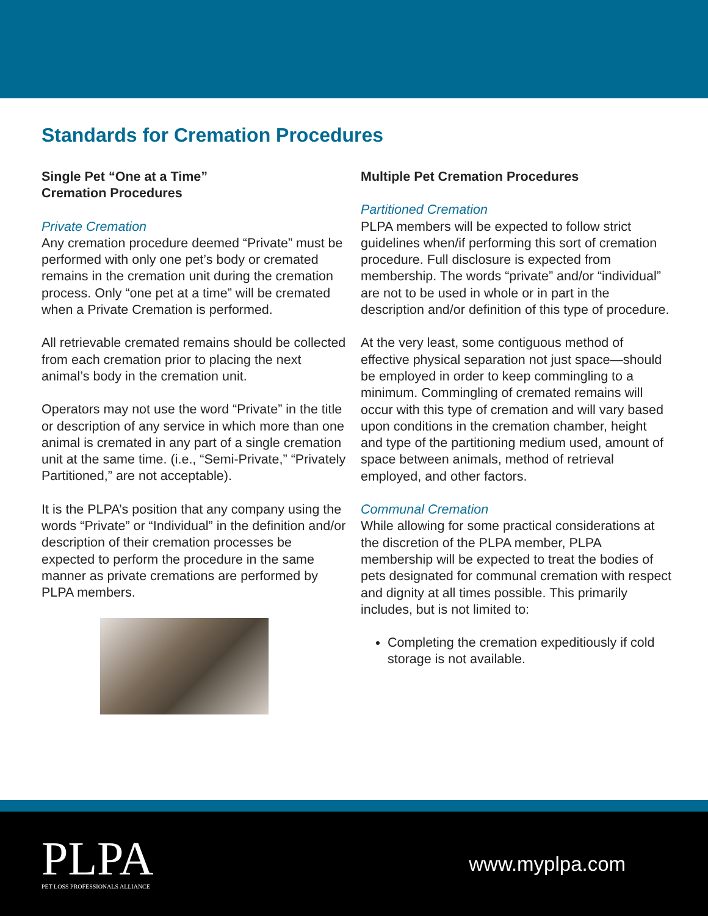Standards for Cremation Procedures
Single Pet “One at a Time”
Cremation Procedures
Private Cremation
Any cremation procedure deemed “Private” must be performed with only one pet’s body or cremated remains in the cremation unit during the cremation process. Only “one pet at a time” will be cremated when a Private Cremation is performed.
All retrievable cremated remains should be collected from each cremation prior to placing the next animal’s body in the cremation unit.
Operators may not use the word “Private” in the title or description of any service in which more than one animal is cremated in any part of a single cremation unit at the same time. (i.e., “Semi-Private,” “Privately Partitioned,” are not acceptable).
It is the PLPA’s position that any company using the words “Private” or “Individual” in the definition and/or description of their cremation processes be expected to perform the procedure in the same manner as private cremations are performed by PLPA members.
Multiple Pet Cremation Procedures
Partitioned Cremation
PLPA members will be expected to follow strict guidelines when/if performing this sort of cremation procedure. Full disclosure is expected from membership. The words “private” and/or “individual” are not to be used in whole or in part in the description and/or definition of this type of procedure.
At the very least, some contiguous method of effective physical separation not just space—should be employed in order to keep commingling to a minimum. Commingling of cremated remains will occur with this type of cremation and will vary based upon conditions in the cremation chamber, height and type of the partitioning medium used, amount of space between animals, method of retrieval employed, and other factors.
Communal Cremation
While allowing for some practical considerations at the discretion of the PLPA member, PLPA membership will be expected to treat the bodies of pets designated for communal cremation with respect and dignity at all times possible. This primarily includes, but is not limited to:
Completing the cremation expeditiously if cold storage is not available.
PLPA
PET LOSS PROFESSIONALS ALLIANCE
www.myplpa.com